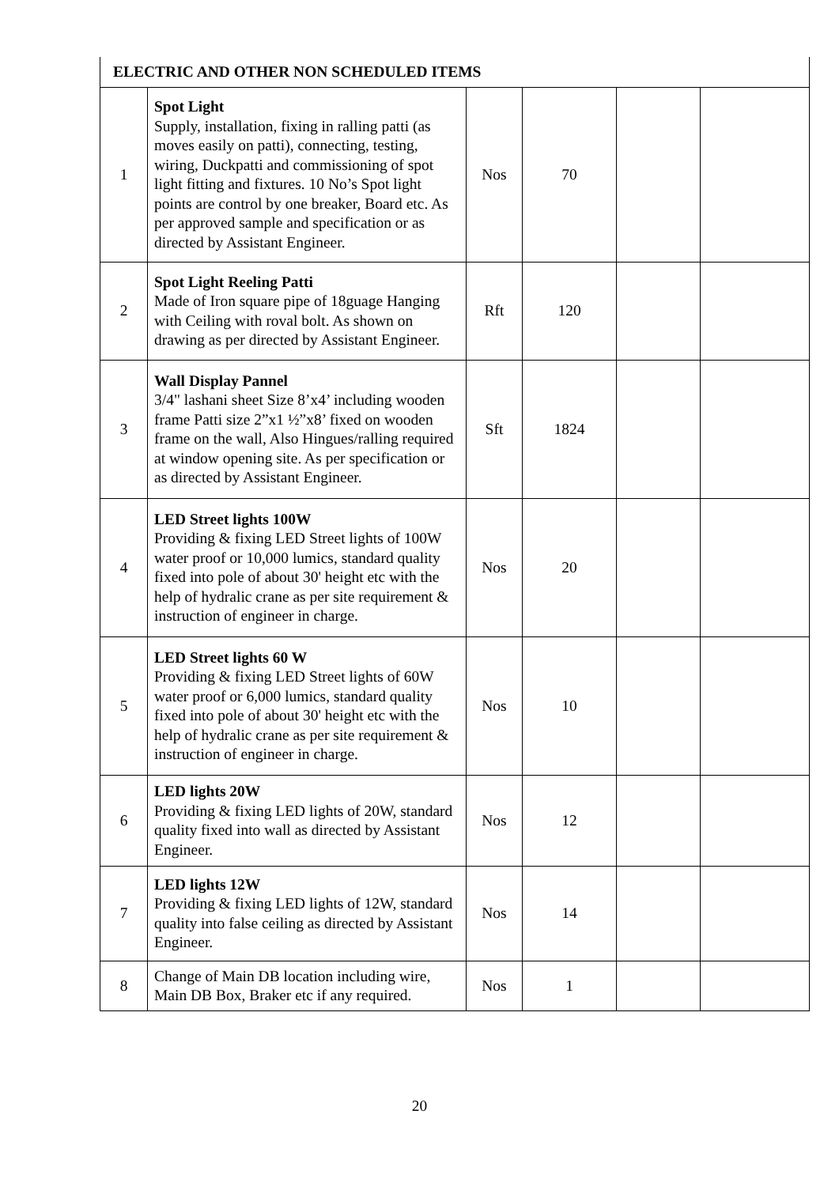| ELECTRIC AND OTHER NON SCHEDULED ITEMS | | | | | |
| 1 | Spot Light Supply, installation, fixing in ralling patti (as moves easily on patti), connecting, testing, wiring, Duckpatti and commissioning of spot light fitting and fixtures. 10 No’s Spot light points are control by one breaker, Board etc. As per approved sample and specification or as directed by Assistant Engineer. | Nos | 70 | | |
| 2 | Spot Light Reeling Patti Made of Iron square pipe of 18guage Hanging with Ceiling with roval bolt. As shown on drawing as per directed by Assistant Engineer. | Rft | 120 | | |
| 3 | Wall Display Pannel 3/4" lashani sheet Size 8’x4’ including wooden frame Patti size 2”x1 ½”x8’ fixed on wooden frame on the wall, Also Hingues/ralling required at window opening site. As per specification or as directed by Assistant Engineer. | Sft | 1824 | | |
| 4 | LED Street lights 100W Providing & fixing LED Street lights of 100W water proof or 10,000 lumics, standard quality fixed into pole of about 30' height etc with the help of hydralic crane as per site requirement & instruction of engineer in charge. | Nos | 20 | | |
| 5 | LED Street lights 60 W Providing & fixing LED Street lights of 60W water proof or 6,000 lumics, standard quality fixed into pole of about 30' height etc with the help of hydralic crane as per site requirement & instruction of engineer in charge. | Nos | 10 | | |
| 6 | LED lights 20W Providing & fixing LED lights of 20W, standard quality fixed into wall as directed by Assistant Engineer. | Nos | 12 | | |
| 7 | LED lights 12W Providing & fixing LED lights of 12W, standard quality into false ceiling as directed by Assistant Engineer. | Nos | 14 | | |
| 8 | Change of Main DB location including wire, Main DB Box, Braker etc if any required. | Nos | 1 | | |
20